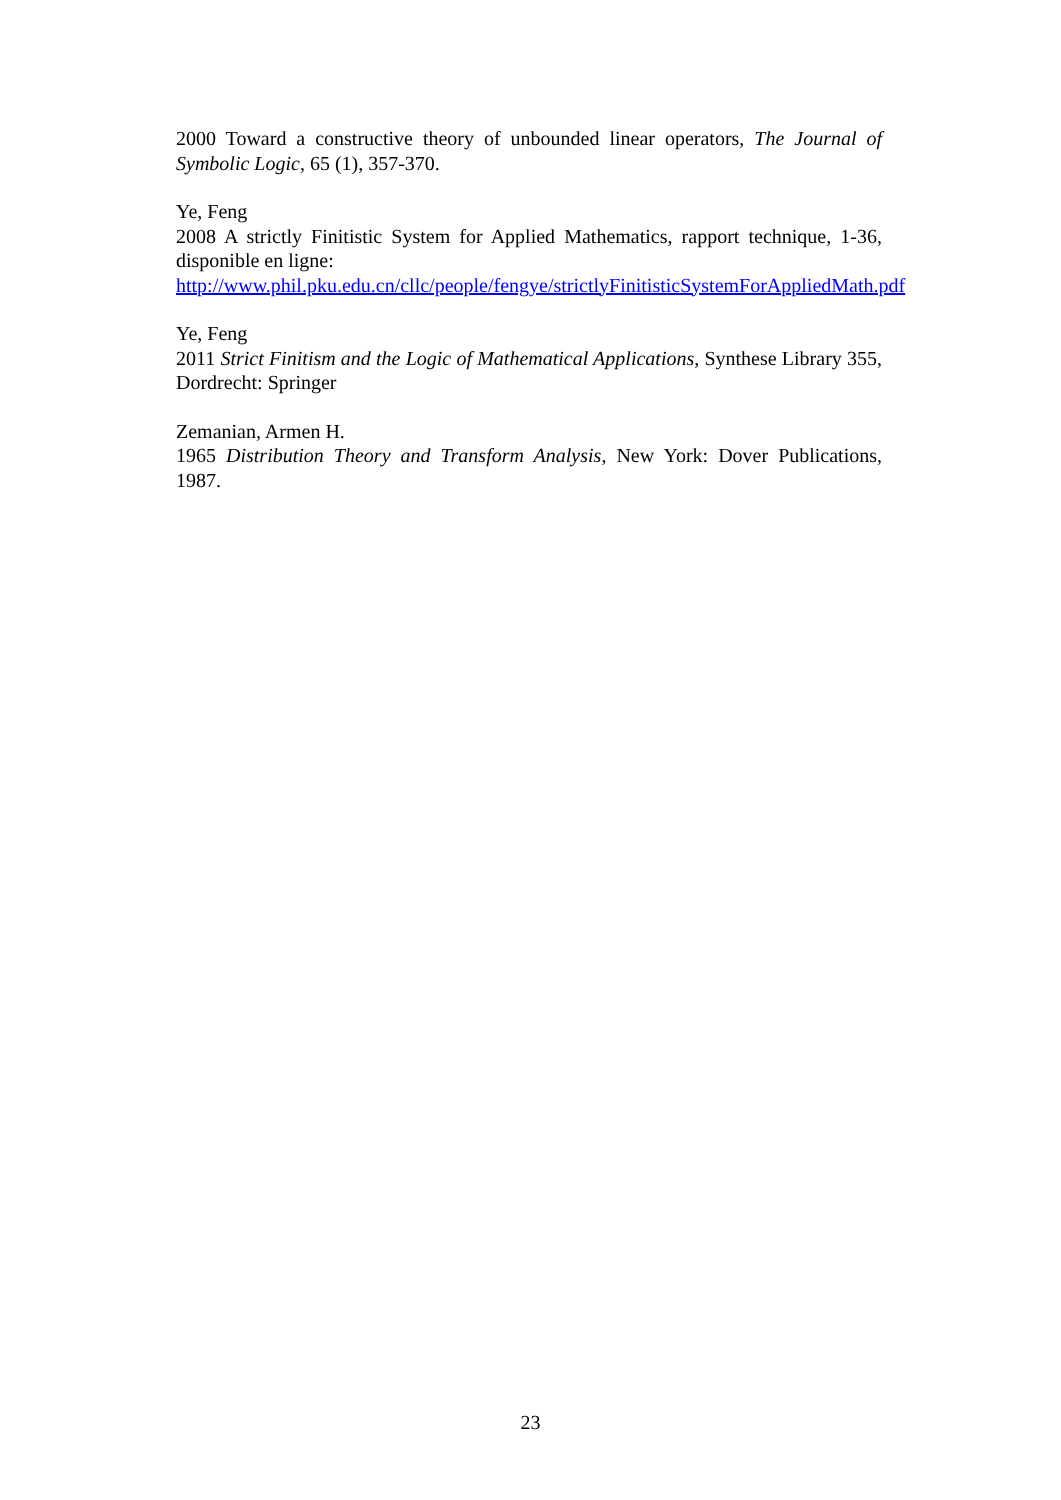2000 Toward a constructive theory of unbounded linear operators, The Journal of Symbolic Logic, 65 (1), 357-370.
Ye, Feng
2008 A strictly Finitistic System for Applied Mathematics, rapport technique, 1-36, disponible en ligne:
http://www.phil.pku.edu.cn/cllc/people/fengye/strictlyFinitisticSystemForAppliedMath.pdf
Ye, Feng
2011 Strict Finitism and the Logic of Mathematical Applications, Synthese Library 355, Dordrecht: Springer
Zemanian, Armen H.
1965 Distribution Theory and Transform Analysis, New York: Dover Publications, 1987.
23